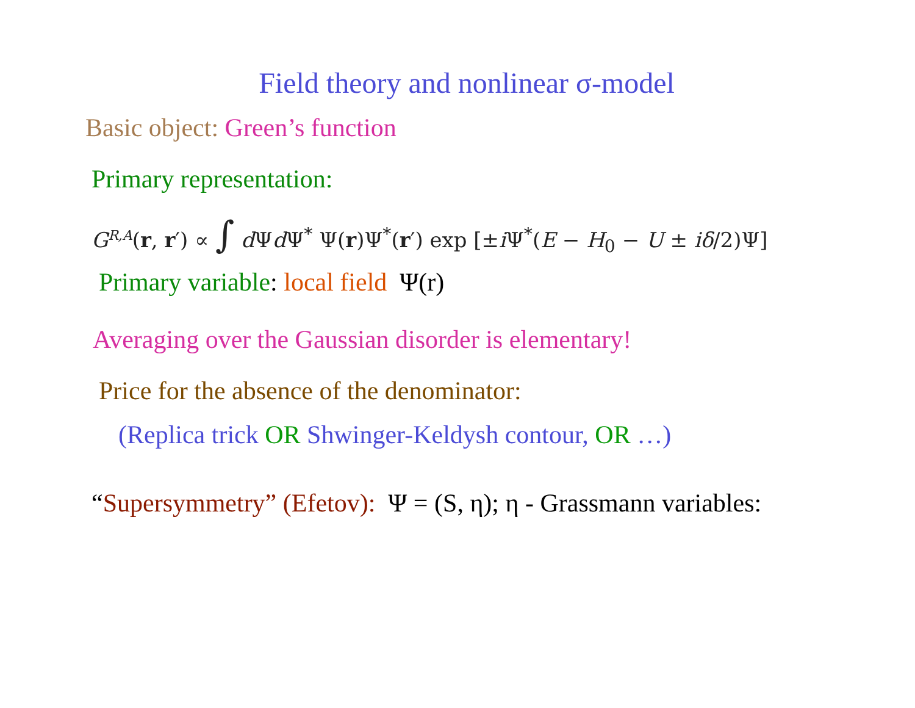Field theory and nonlinear σ-model
Basic object: Green’s function
Primary representation:
G<sup>R,A</sup>(r, r′) ∝ ∫ d Ψd Ψ<sup>*</sup> Ψ(r)Ψ<sup>*</sup>(r′) exp [±i Ψ<sup>*</sup>(E − H<sub>0</sub> − U ± iδ/2)Ψ]
Primary variable: local field Ψ(r)
Averaging over the Gaussian disorder is elementary!
Price for the absence of the denominator:
(Replica trick OR Shwinger-Keldysh contour, OR …)
“Supersymmetry” (Efetov): Ψ = (S, η); η - Grassmann variables: